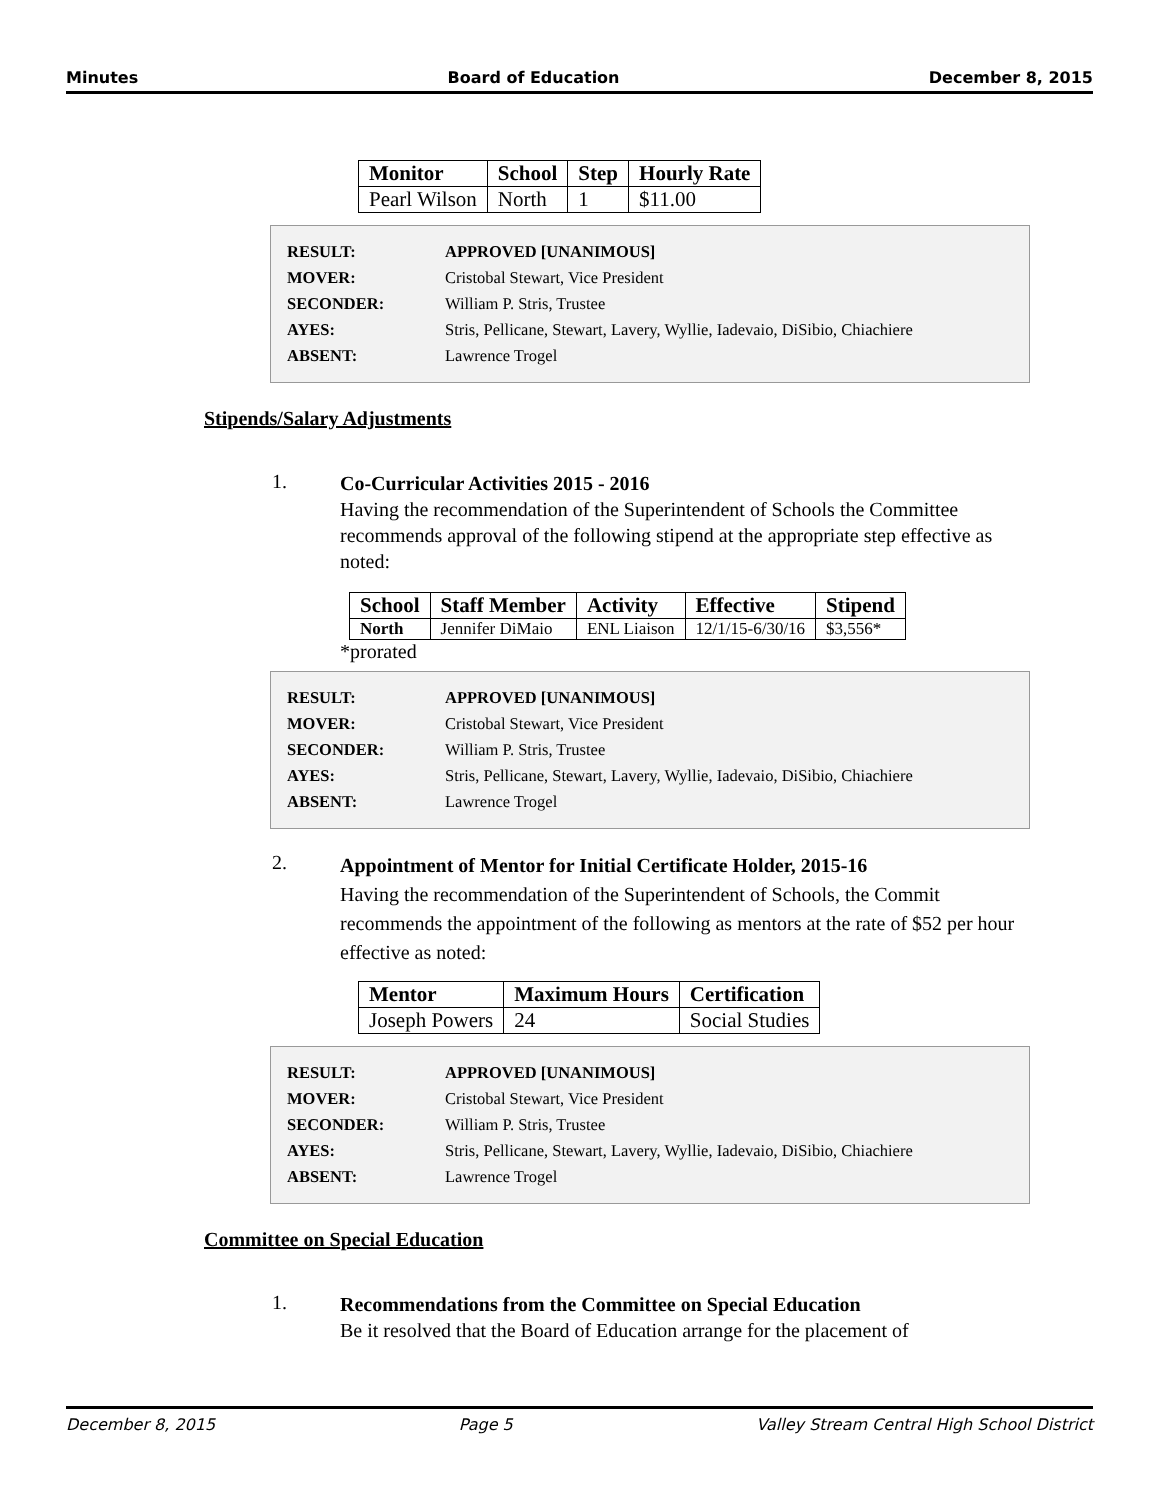Minutes Board of Education December 8, 2015
| Monitor | School | Step | Hourly Rate |
| --- | --- | --- | --- |
| Pearl Wilson | North | 1 | $11.00 |
| RESULT: | APPROVED [UNANIMOUS] |
| MOVER: | Cristobal Stewart, Vice President |
| SECONDER: | William P. Stris, Trustee |
| AYES: | Stris, Pellicane, Stewart, Lavery, Wyllie, Iadevaio, DiSibio, Chiachiere |
| ABSENT: | Lawrence Trogel |
Stipends/Salary Adjustments
1.
Co-Curricular Activities 2015 - 2016
Having the recommendation of the Superintendent of Schools the Committee recommends approval of the following stipend at the appropriate step effective as noted:
| School | Staff Member | Activity | Effective | Stipend |
| --- | --- | --- | --- | --- |
| North | Jennifer DiMaio | ENL Liaison | 12/1/15-6/30/16 | $3,556* |
*prorated
| RESULT: | APPROVED [UNANIMOUS] |
| MOVER: | Cristobal Stewart, Vice President |
| SECONDER: | William P. Stris, Trustee |
| AYES: | Stris, Pellicane, Stewart, Lavery, Wyllie, Iadevaio, DiSibio, Chiachiere |
| ABSENT: | Lawrence Trogel |
2.
Appointment of Mentor for Initial Certificate Holder, 2015-16
Having the recommendation of the Superintendent of Schools, the Commit recommends the appointment of the following as mentors at the rate of $52 per hour effective as noted:
| Mentor | Maximum Hours | Certification |
| --- | --- | --- |
| Joseph Powers | 24 | Social Studies |
| RESULT: | APPROVED [UNANIMOUS] |
| MOVER: | Cristobal Stewart, Vice President |
| SECONDER: | William P. Stris, Trustee |
| AYES: | Stris, Pellicane, Stewart, Lavery, Wyllie, Iadevaio, DiSibio, Chiachiere |
| ABSENT: | Lawrence Trogel |
Committee on Special Education
1.
Recommendations from the Committee on Special Education
Be it resolved that the Board of Education arrange for the placement of
December 8, 2015 Page 5 Valley Stream Central High School District